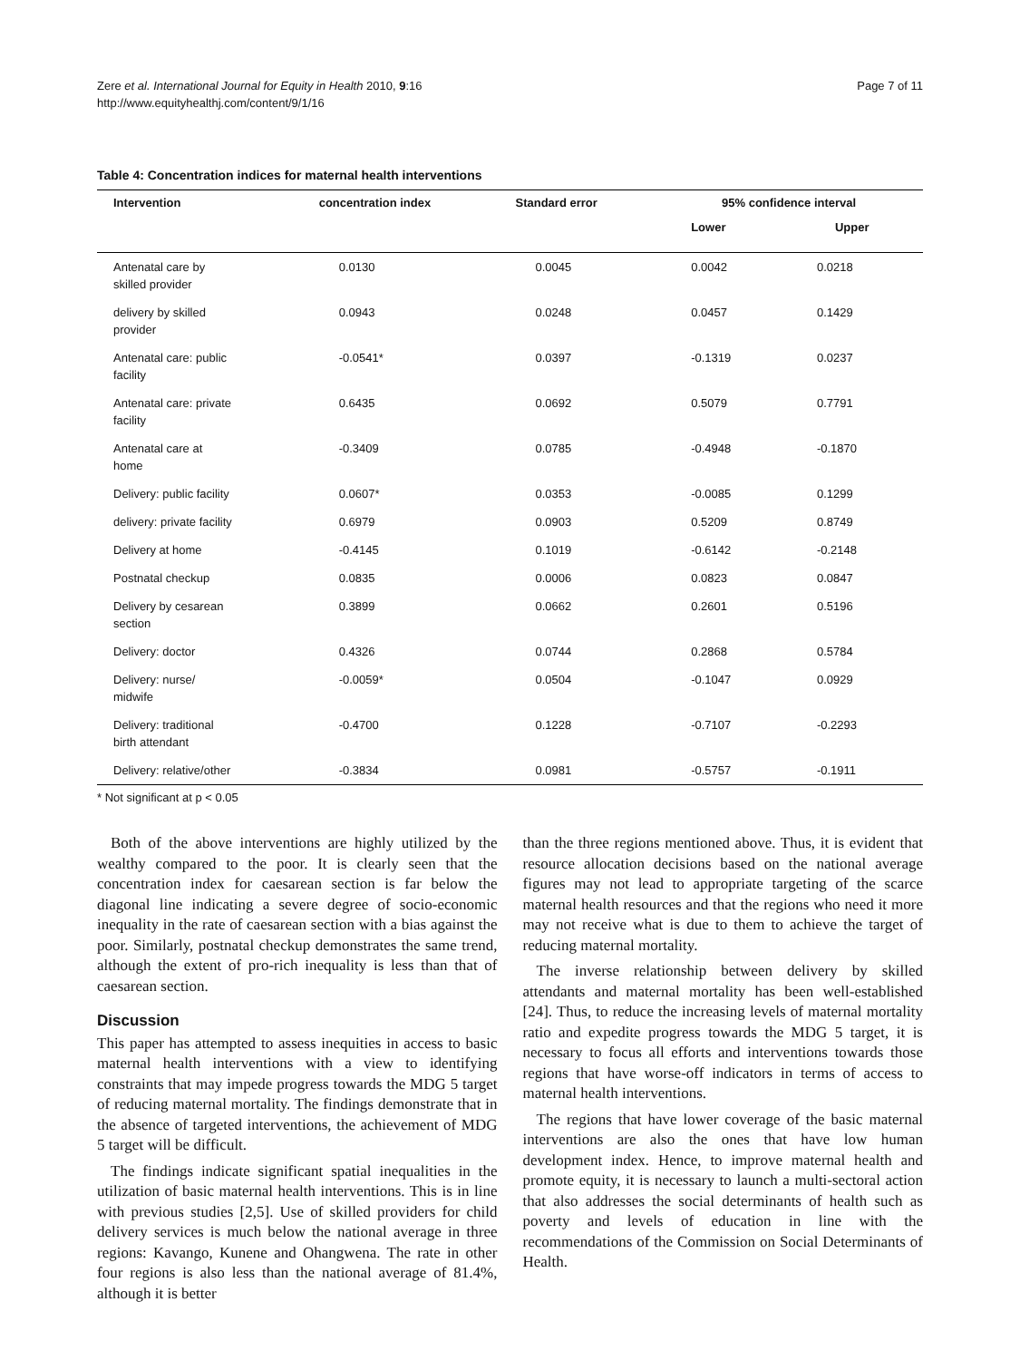Zere et al. International Journal for Equity in Health 2010, 9:16
http://www.equityhealthj.com/content/9/1/16
Page 7 of 11
Table 4: Concentration indices for maternal health interventions
| Intervention | concentration index | Standard error | 95% confidence interval | |
| --- | --- | --- | --- | --- |
| | | | Lower | Upper |
| Antenatal care by skilled provider | 0.0130 | 0.0045 | 0.0042 | 0.0218 |
| delivery by skilled provider | 0.0943 | 0.0248 | 0.0457 | 0.1429 |
| Antenatal care: public facility | -0.0541* | 0.0397 | -0.1319 | 0.0237 |
| Antenatal care: private facility | 0.6435 | 0.0692 | 0.5079 | 0.7791 |
| Antenatal care at home | -0.3409 | 0.0785 | -0.4948 | -0.1870 |
| Delivery: public facility | 0.0607* | 0.0353 | -0.0085 | 0.1299 |
| delivery: private facility | 0.6979 | 0.0903 | 0.5209 | 0.8749 |
| Delivery at home | -0.4145 | 0.1019 | -0.6142 | -0.2148 |
| Postnatal checkup | 0.0835 | 0.0006 | 0.0823 | 0.0847 |
| Delivery by cesarean section | 0.3899 | 0.0662 | 0.2601 | 0.5196 |
| Delivery: doctor | 0.4326 | 0.0744 | 0.2868 | 0.5784 |
| Delivery: nurse/ midwife | -0.0059* | 0.0504 | -0.1047 | 0.0929 |
| Delivery: traditional birth attendant | -0.4700 | 0.1228 | -0.7107 | -0.2293 |
| Delivery: relative/other | -0.3834 | 0.0981 | -0.5757 | -0.1911 |
* Not significant at p < 0.05
Both of the above interventions are highly utilized by the wealthy compared to the poor. It is clearly seen that the concentration index for caesarean section is far below the diagonal line indicating a severe degree of socio-economic inequality in the rate of caesarean section with a bias against the poor. Similarly, postnatal checkup demonstrates the same trend, although the extent of pro-rich inequality is less than that of caesarean section.
Discussion
This paper has attempted to assess inequities in access to basic maternal health interventions with a view to identifying constraints that may impede progress towards the MDG 5 target of reducing maternal mortality. The findings demonstrate that in the absence of targeted interventions, the achievement of MDG 5 target will be difficult.
The findings indicate significant spatial inequalities in the utilization of basic maternal health interventions. This is in line with previous studies [2,5]. Use of skilled providers for child delivery services is much below the national average in three regions: Kavango, Kunene and Ohangwena. The rate in other four regions is also less than the national average of 81.4%, although it is better
than the three regions mentioned above. Thus, it is evident that resource allocation decisions based on the national average figures may not lead to appropriate targeting of the scarce maternal health resources and that the regions who need it more may not receive what is due to them to achieve the target of reducing maternal mortality.
The inverse relationship between delivery by skilled attendants and maternal mortality has been well-established [24]. Thus, to reduce the increasing levels of maternal mortality ratio and expedite progress towards the MDG 5 target, it is necessary to focus all efforts and interventions towards those regions that have worse-off indicators in terms of access to maternal health interventions.
The regions that have lower coverage of the basic maternal interventions are also the ones that have low human development index. Hence, to improve maternal health and promote equity, it is necessary to launch a multi-sectoral action that also addresses the social determinants of health such as poverty and levels of education in line with the recommendations of the Commission on Social Determinants of Health.